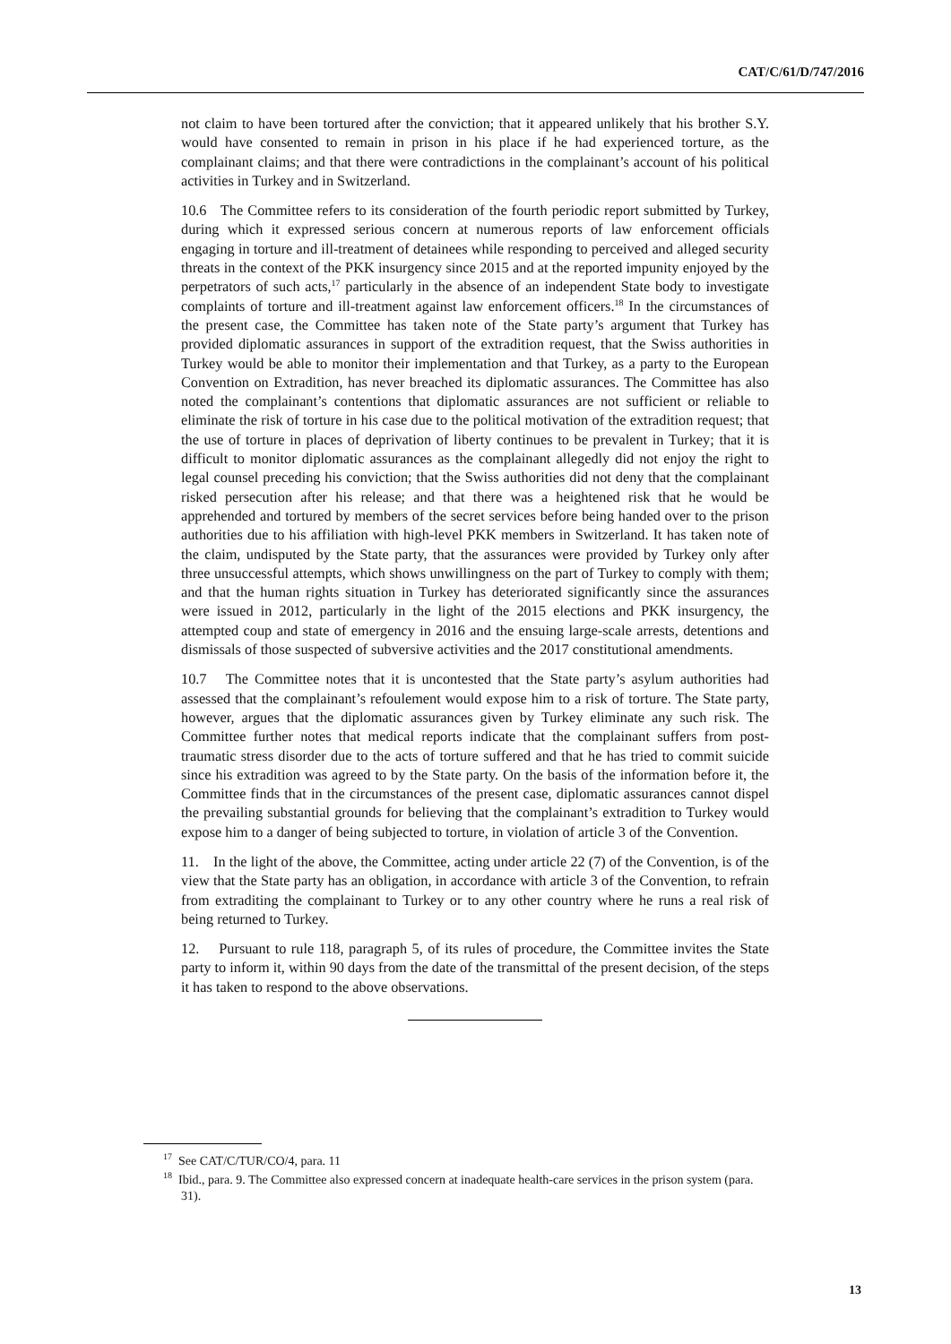CAT/C/61/D/747/2016
not claim to have been tortured after the conviction; that it appeared unlikely that his brother S.Y. would have consented to remain in prison in his place if he had experienced torture, as the complainant claims; and that there were contradictions in the complainant’s account of his political activities in Turkey and in Switzerland.
10.6 The Committee refers to its consideration of the fourth periodic report submitted by Turkey, during which it expressed serious concern at numerous reports of law enforcement officials engaging in torture and ill-treatment of detainees while responding to perceived and alleged security threats in the context of the PKK insurgency since 2015 and at the reported impunity enjoyed by the perpetrators of such acts,<sup>17</sup> particularly in the absence of an independent State body to investigate complaints of torture and ill-treatment against law enforcement officers.<sup>18</sup> In the circumstances of the present case, the Committee has taken note of the State party’s argument that Turkey has provided diplomatic assurances in support of the extradition request, that the Swiss authorities in Turkey would be able to monitor their implementation and that Turkey, as a party to the European Convention on Extradition, has never breached its diplomatic assurances. The Committee has also noted the complainant’s contentions that diplomatic assurances are not sufficient or reliable to eliminate the risk of torture in his case due to the political motivation of the extradition request; that the use of torture in places of deprivation of liberty continues to be prevalent in Turkey; that it is difficult to monitor diplomatic assurances as the complainant allegedly did not enjoy the right to legal counsel preceding his conviction; that the Swiss authorities did not deny that the complainant risked persecution after his release; and that there was a heightened risk that he would be apprehended and tortured by members of the secret services before being handed over to the prison authorities due to his affiliation with high-level PKK members in Switzerland. It has taken note of the claim, undisputed by the State party, that the assurances were provided by Turkey only after three unsuccessful attempts, which shows unwillingness on the part of Turkey to comply with them; and that the human rights situation in Turkey has deteriorated significantly since the assurances were issued in 2012, particularly in the light of the 2015 elections and PKK insurgency, the attempted coup and state of emergency in 2016 and the ensuing large-scale arrests, detentions and dismissals of those suspected of subversive activities and the 2017 constitutional amendments.
10.7 The Committee notes that it is uncontested that the State party’s asylum authorities had assessed that the complainant’s refoulement would expose him to a risk of torture. The State party, however, argues that the diplomatic assurances given by Turkey eliminate any such risk. The Committee further notes that medical reports indicate that the complainant suffers from post-traumatic stress disorder due to the acts of torture suffered and that he has tried to commit suicide since his extradition was agreed to by the State party. On the basis of the information before it, the Committee finds that in the circumstances of the present case, diplomatic assurances cannot dispel the prevailing substantial grounds for believing that the complainant’s extradition to Turkey would expose him to a danger of being subjected to torture, in violation of article 3 of the Convention.
11. In the light of the above, the Committee, acting under article 22 (7) of the Convention, is of the view that the State party has an obligation, in accordance with article 3 of the Convention, to refrain from extraditing the complainant to Turkey or to any other country where he runs a real risk of being returned to Turkey.
12. Pursuant to rule 118, paragraph 5, of its rules of procedure, the Committee invites the State party to inform it, within 90 days from the date of the transmittal of the present decision, of the steps it has taken to respond to the above observations.
<sup>17</sup> See CAT/C/TUR/CO/4, para. 11
<sup>18</sup> Ibid., para. 9. The Committee also expressed concern at inadequate health-care services in the prison system (para. 31).
13